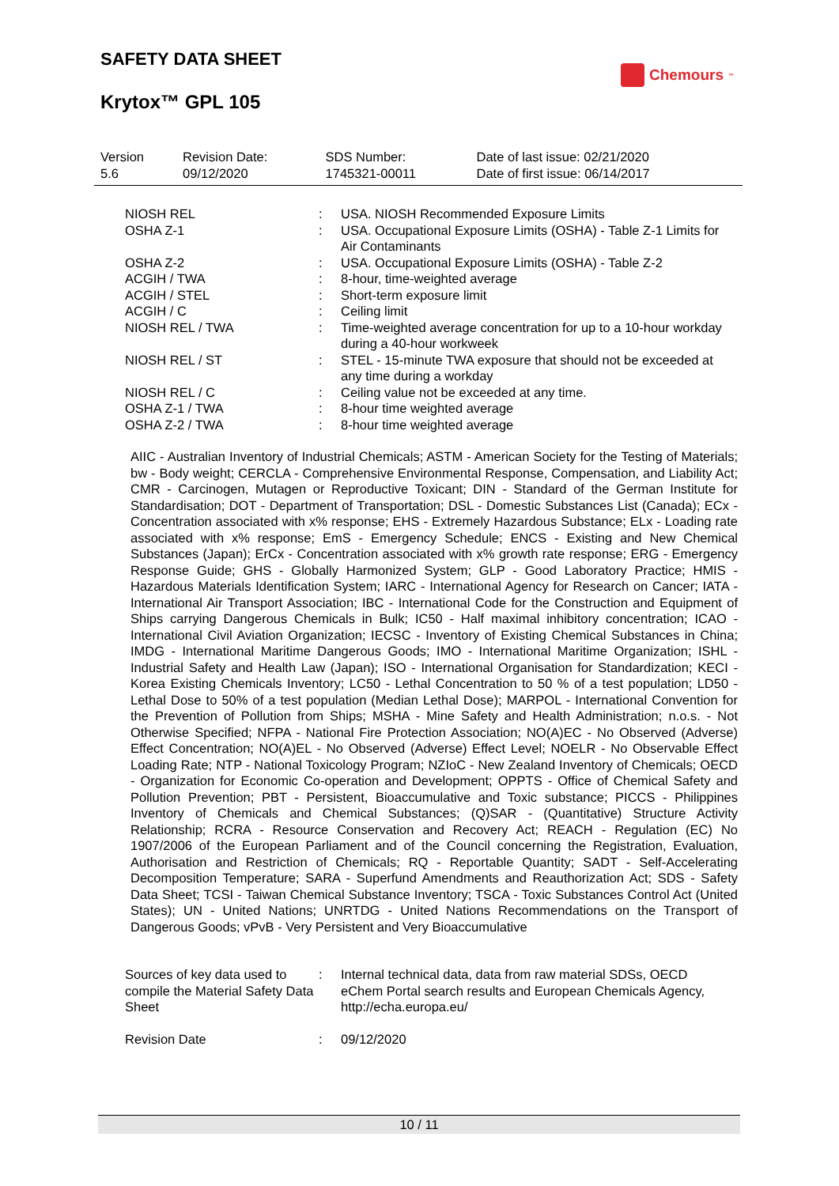SAFETY DATA SHEET
Chemours<sup>™</sup>
Krytox™ GPL 105
| Version 5.6 | Revision Date: 09/12/2020 | SDS Number: 1745321-00011 | Date of last issue: 02/21/2020 Date of first issue: 06/14/2017 |
| NIOSH REL | : | USA. NIOSH Recommended Exposure Limits |
| OSHA Z-1 | : | USA. Occupational Exposure Limits (OSHA) - Table Z-1 Limits for Air Contaminants |
| OSHA Z-2 | : | USA. Occupational Exposure Limits (OSHA) - Table Z-2 |
| ACGIH / TWA | : | 8-hour, time-weighted average |
| ACGIH / STEL | : | Short-term exposure limit |
| ACGIH / C | : | Ceiling limit |
| NIOSH REL / TWA | : | Time-weighted average concentration for up to a 10-hour workday during a 40-hour workweek |
| NIOSH REL / ST | : | STEL - 15-minute TWA exposure that should not be exceeded at any time during a workday |
| NIOSH REL / C | : | Ceiling value not be exceeded at any time. |
| OSHA Z-1 / TWA | : | 8-hour time weighted average |
| OSHA Z-2 / TWA | : | 8-hour time weighted average |
AIIC - Australian Inventory of Industrial Chemicals; ASTM - American Society for the Testing of Materials; bw - Body weight; CERCLA - Comprehensive Environmental Response, Compensation, and Liability Act; CMR - Carcinogen, Mutagen or Reproductive Toxicant; DIN - Standard of the German Institute for Standardisation; DOT - Department of Transportation; DSL - Domestic Substances List (Canada); ECx - Concentration associated with x% response; EHS - Extremely Hazardous Substance; ELx - Loading rate associated with x% response; EmS - Emergency Schedule; ENCS - Existing and New Chemical Substances (Japan); ErCx - Concentration associated with x% growth rate response; ERG - Emergency Response Guide; GHS - Globally Harmonized System; GLP - Good Laboratory Practice; HMIS - Hazardous Materials Identification System; IARC - International Agency for Research on Cancer; IATA - International Air Transport Association; IBC - International Code for the Construction and Equipment of Ships carrying Dangerous Chemicals in Bulk; IC50 - Half maximal inhibitory concentration; ICAO - International Civil Aviation Organization; IECSC - Inventory of Existing Chemical Substances in China; IMDG - International Maritime Dangerous Goods; IMO - International Maritime Organization; ISHL - Industrial Safety and Health Law (Japan); ISO - International Organisation for Standardization; KECI - Korea Existing Chemicals Inventory; LC50 - Lethal Concentration to 50 % of a test population; LD50 - Lethal Dose to 50% of a test population (Median Lethal Dose); MARPOL - International Convention for the Prevention of Pollution from Ships; MSHA - Mine Safety and Health Administration; n.o.s. - Not Otherwise Specified; NFPA - National Fire Protection Association; NO(A)EC - No Observed (Adverse) Effect Concentration; NO(A)EL - No Observed (Adverse) Effect Level; NOELR - No Observable Effect Loading Rate; NTP - National Toxicology Program; NZIoC - New Zealand Inventory of Chemicals; OECD - Organization for Economic Co-operation and Development; OPPTS - Office of Chemical Safety and Pollution Prevention; PBT - Persistent, Bioaccumulative and Toxic substance; PICCS - Philippines Inventory of Chemicals and Chemical Substances; (Q)SAR - (Quantitative) Structure Activity Relationship; RCRA - Resource Conservation and Recovery Act; REACH - Regulation (EC) No 1907/2006 of the European Parliament and of the Council concerning the Registration, Evaluation, Authorisation and Restriction of Chemicals; RQ - Reportable Quantity; SADT - Self-Accelerating Decomposition Temperature; SARA - Superfund Amendments and Reauthorization Act; SDS - Safety Data Sheet; TCSI - Taiwan Chemical Substance Inventory; TSCA - Toxic Substances Control Act (United States); UN - United Nations; UNRTDG - United Nations Recommendations on the Transport of Dangerous Goods; vPvB - Very Persistent and Very Bioaccumulative
| Sources of key data used to compile the Material Safety Data Sheet | : | Internal technical data, data from raw material SDSs, OECD eChem Portal search results and European Chemicals Agency, http://echa.europa.eu/ |
| Revision Date | : | 09/12/2020 |
10 / 11